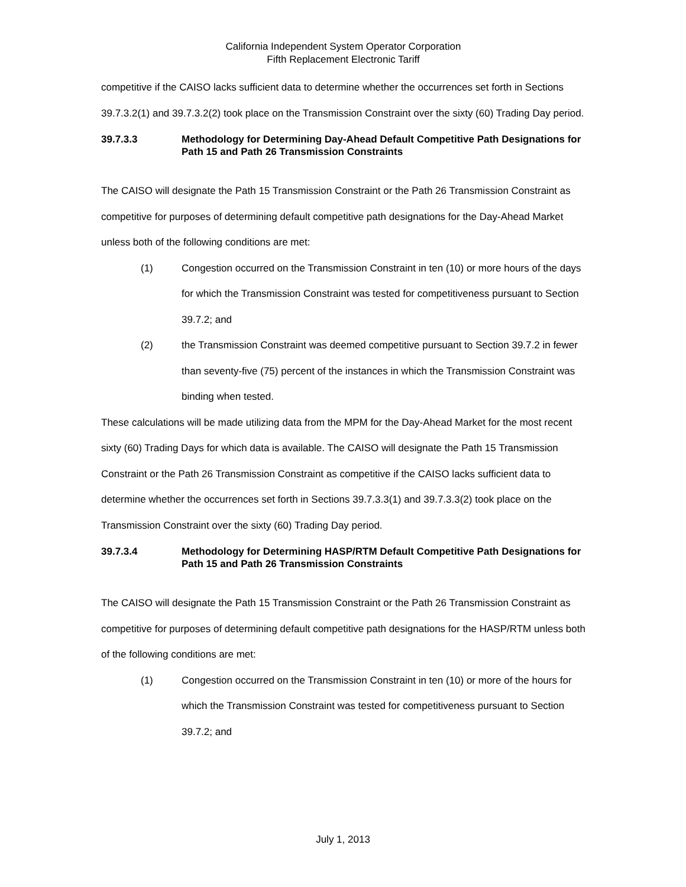California Independent System Operator Corporation
Fifth Replacement Electronic Tariff
competitive if the CAISO lacks sufficient data to determine whether the occurrences set forth in Sections 39.7.3.2(1) and 39.7.3.2(2) took place on the Transmission Constraint over the sixty (60) Trading Day period.
39.7.3.3 Methodology for Determining Day-Ahead Default Competitive Path Designations for Path 15 and Path 26 Transmission Constraints
The CAISO will designate the Path 15 Transmission Constraint or the Path 26 Transmission Constraint as competitive for purposes of determining default competitive path designations for the Day-Ahead Market unless both of the following conditions are met:
(1) Congestion occurred on the Transmission Constraint in ten (10) or more hours of the days for which the Transmission Constraint was tested for competitiveness pursuant to Section 39.7.2; and
(2) the Transmission Constraint was deemed competitive pursuant to Section 39.7.2 in fewer than seventy-five (75) percent of the instances in which the Transmission Constraint was binding when tested.
These calculations will be made utilizing data from the MPM for the Day-Ahead Market for the most recent sixty (60) Trading Days for which data is available. The CAISO will designate the Path 15 Transmission Constraint or the Path 26 Transmission Constraint as competitive if the CAISO lacks sufficient data to determine whether the occurrences set forth in Sections 39.7.3.3(1) and 39.7.3.3(2) took place on the Transmission Constraint over the sixty (60) Trading Day period.
39.7.3.4 Methodology for Determining HASP/RTM Default Competitive Path Designations for Path 15 and Path 26 Transmission Constraints
The CAISO will designate the Path 15 Transmission Constraint or the Path 26 Transmission Constraint as competitive for purposes of determining default competitive path designations for the HASP/RTM unless both of the following conditions are met:
(1) Congestion occurred on the Transmission Constraint in ten (10) or more of the hours for which the Transmission Constraint was tested for competitiveness pursuant to Section 39.7.2; and
July 1, 2013